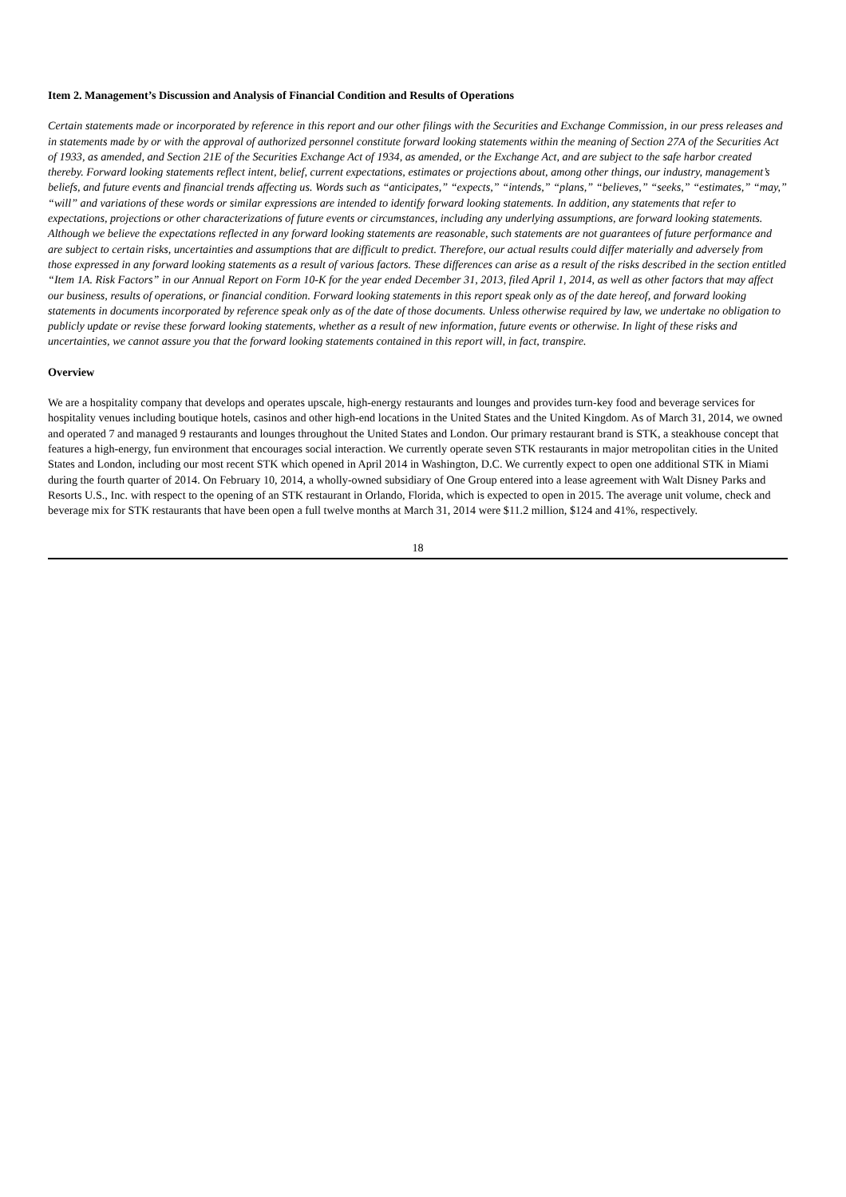Item 2. Management’s Discussion and Analysis of Financial Condition and Results of Operations
Certain statements made or incorporated by reference in this report and our other filings with the Securities and Exchange Commission, in our press releases and in statements made by or with the approval of authorized personnel constitute forward looking statements within the meaning of Section 27A of the Securities Act of 1933, as amended, and Section 21E of the Securities Exchange Act of 1934, as amended, or the Exchange Act, and are subject to the safe harbor created thereby. Forward looking statements reflect intent, belief, current expectations, estimates or projections about, among other things, our industry, management’s beliefs, and future events and financial trends affecting us. Words such as “anticipates,” “expects,” “intends,” “plans,” “believes,” “seeks,” “estimates,” “may,” “will” and variations of these words or similar expressions are intended to identify forward looking statements. In addition, any statements that refer to expectations, projections or other characterizations of future events or circumstances, including any underlying assumptions, are forward looking statements. Although we believe the expectations reflected in any forward looking statements are reasonable, such statements are not guarantees of future performance and are subject to certain risks, uncertainties and assumptions that are difficult to predict. Therefore, our actual results could differ materially and adversely from those expressed in any forward looking statements as a result of various factors. These differences can arise as a result of the risks described in the section entitled “Item 1A. Risk Factors” in our Annual Report on Form 10-K for the year ended December 31, 2013, filed April 1, 2014, as well as other factors that may affect our business, results of operations, or financial condition. Forward looking statements in this report speak only as of the date hereof, and forward looking statements in documents incorporated by reference speak only as of the date of those documents. Unless otherwise required by law, we undertake no obligation to publicly update or revise these forward looking statements, whether as a result of new information, future events or otherwise. In light of these risks and uncertainties, we cannot assure you that the forward looking statements contained in this report will, in fact, transpire.
Overview
We are a hospitality company that develops and operates upscale, high-energy restaurants and lounges and provides turn-key food and beverage services for hospitality venues including boutique hotels, casinos and other high-end locations in the United States and the United Kingdom. As of March 31, 2014, we owned and operated 7 and managed 9 restaurants and lounges throughout the United States and London. Our primary restaurant brand is STK, a steakhouse concept that features a high-energy, fun environment that encourages social interaction. We currently operate seven STK restaurants in major metropolitan cities in the United States and London, including our most recent STK which opened in April 2014 in Washington, D.C. We currently expect to open one additional STK in Miami during the fourth quarter of 2014. On February 10, 2014, a wholly-owned subsidiary of One Group entered into a lease agreement with Walt Disney Parks and Resorts U.S., Inc. with respect to the opening of an STK restaurant in Orlando, Florida, which is expected to open in 2015. The average unit volume, check and beverage mix for STK restaurants that have been open a full twelve months at March 31, 2014 were $11.2 million, $124 and 41%, respectively.
18